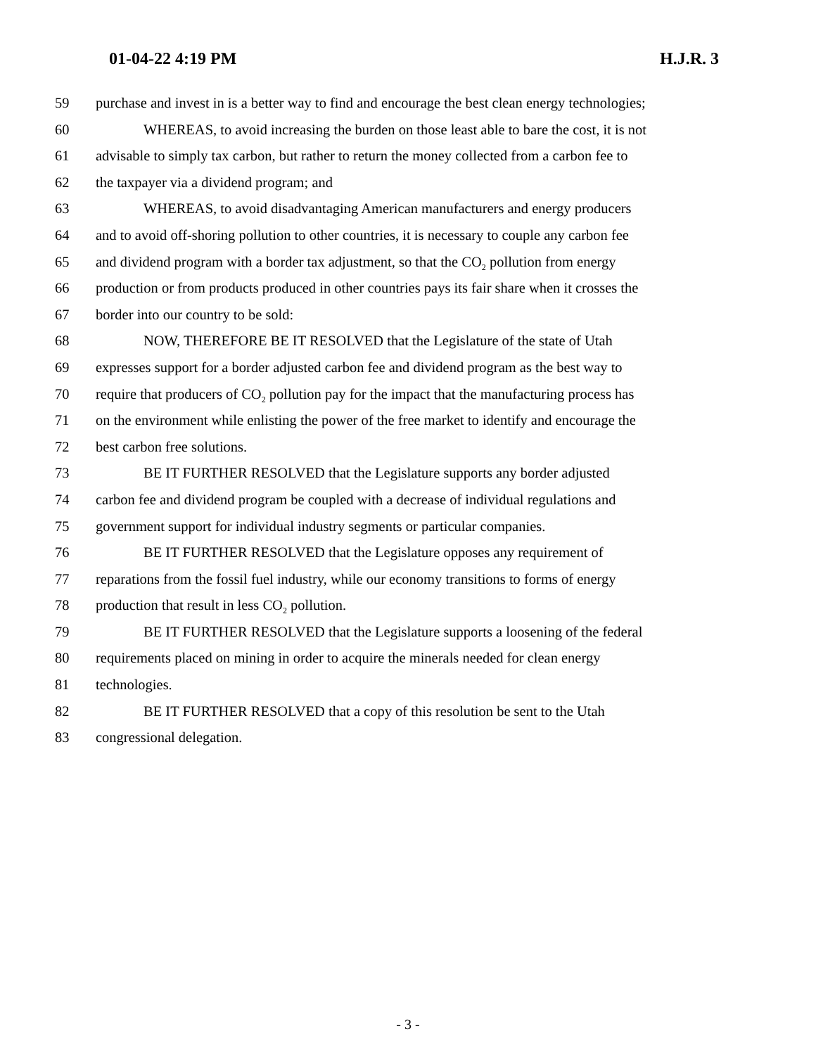01-04-22 4:19 PM H.J.R. 3
59 purchase and invest in is a better way to find and encourage the best clean energy technologies;
60 WHEREAS, to avoid increasing the burden on those least able to bare the cost, it is not
61 advisable to simply tax carbon, but rather to return the money collected from a carbon fee to
62 the taxpayer via a dividend program; and
63 WHEREAS, to avoid disadvantaging American manufacturers and energy producers
64 and to avoid off-shoring pollution to other countries, it is necessary to couple any carbon fee
65 and dividend program with a border tax adjustment, so that the CO<sub>2</sub> pollution from energy
66 production or from products produced in other countries pays its fair share when it crosses the
67 border into our country to be sold:
68 NOW, THEREFORE BE IT RESOLVED that the Legislature of the state of Utah
69 expresses support for a border adjusted carbon fee and dividend program as the best way to
70 require that producers of CO<sub>2</sub> pollution pay for the impact that the manufacturing process has
71 on the environment while enlisting the power of the free market to identify and encourage the
72 best carbon free solutions.
73 BE IT FURTHER RESOLVED that the Legislature supports any border adjusted
74 carbon fee and dividend program be coupled with a decrease of individual regulations and
75 government support for individual industry segments or particular companies.
76 BE IT FURTHER RESOLVED that the Legislature opposes any requirement of
77 reparations from the fossil fuel industry, while our economy transitions to forms of energy
78 production that result in less CO<sub>2</sub> pollution.
79 BE IT FURTHER RESOLVED that the Legislature supports a loosening of the federal
80 requirements placed on mining in order to acquire the minerals needed for clean energy
81 technologies.
82 BE IT FURTHER RESOLVED that a copy of this resolution be sent to the Utah
83 congressional delegation.
- 3 -